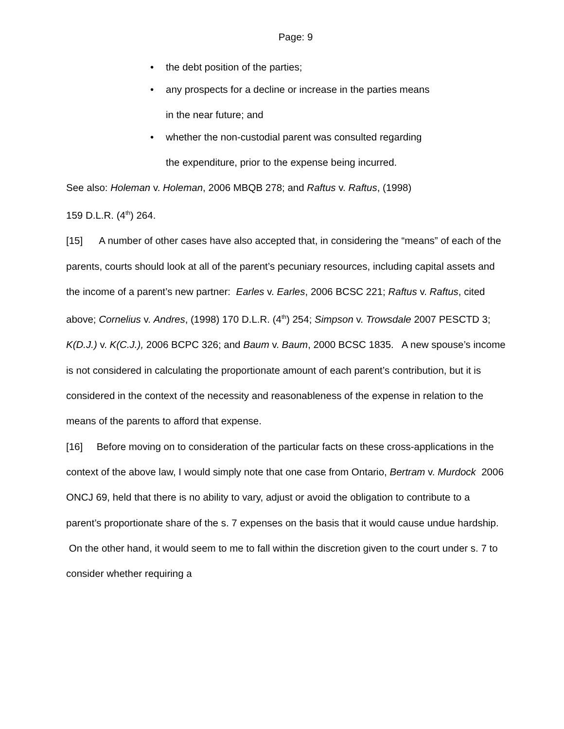Page: 9
• the debt position of the parties;
• any prospects for a decline or increase in the parties means
in the near future; and
• whether the non-custodial parent was consulted regarding
the expenditure, prior to the expense being incurred.
See also: Holeman v. Holeman, 2006 MBQB 278; and Raftus v. Raftus, (1998)
159 D.L.R. (4<sup>th</sup>) 264.
[15] A number of other cases have also accepted that, in considering the “means” of each of the parents, courts should look at all of the parent’s pecuniary resources, including capital assets and the income of a parent’s new partner: Earles v. Earles, 2006 BCSC 221; Raftus v. Raftus, cited above; Cornelius v. Andres, (1998) 170 D.L.R. (4<sup>th</sup>) 254; Simpson v. Trowsdale 2007 PESCTD 3; K(D.J.) v. K(C.J.), 2006 BCPC 326; and Baum v. Baum, 2000 BCSC 1835. A new spouse’s income is not considered in calculating the proportionate amount of each parent’s contribution, but it is considered in the context of the necessity and reasonableness of the expense in relation to the means of the parents to afford that expense.
[16] Before moving on to consideration of the particular facts on these cross-applications in the context of the above law, I would simply note that one case from Ontario, Bertram v. Murdock 2006 ONCJ 69, held that there is no ability to vary, adjust or avoid the obligation to contribute to a parent’s proportionate share of the s. 7 expenses on the basis that it would cause undue hardship. On the other hand, it would seem to me to fall within the discretion given to the court under s. 7 to consider whether requiring a